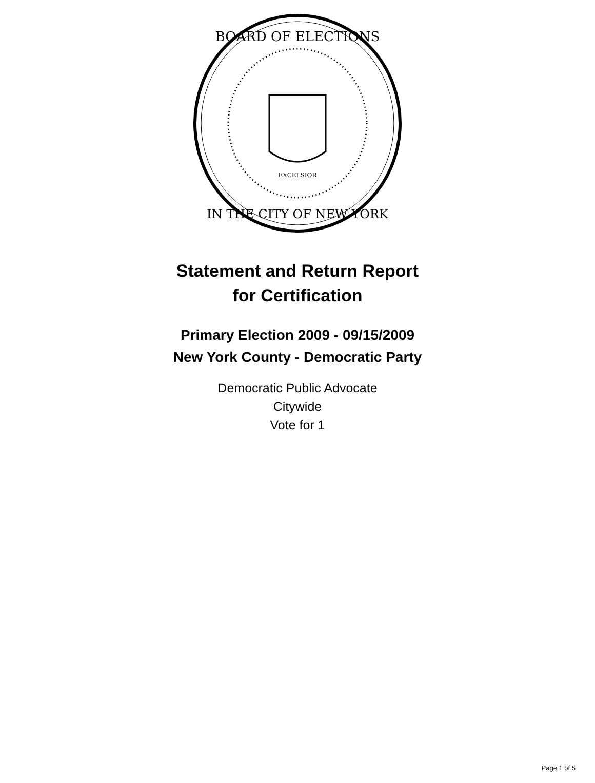BOARD OF ELECTIONS
IN THE CITY OF NEW YORK
EXCELSIOR
Statement and Return Report
for Certification
Primary Election 2009 - 09/15/2009
New York County - Democratic Party
Democratic Public Advocate
Citywide
Vote for 1
Page 1 of 5